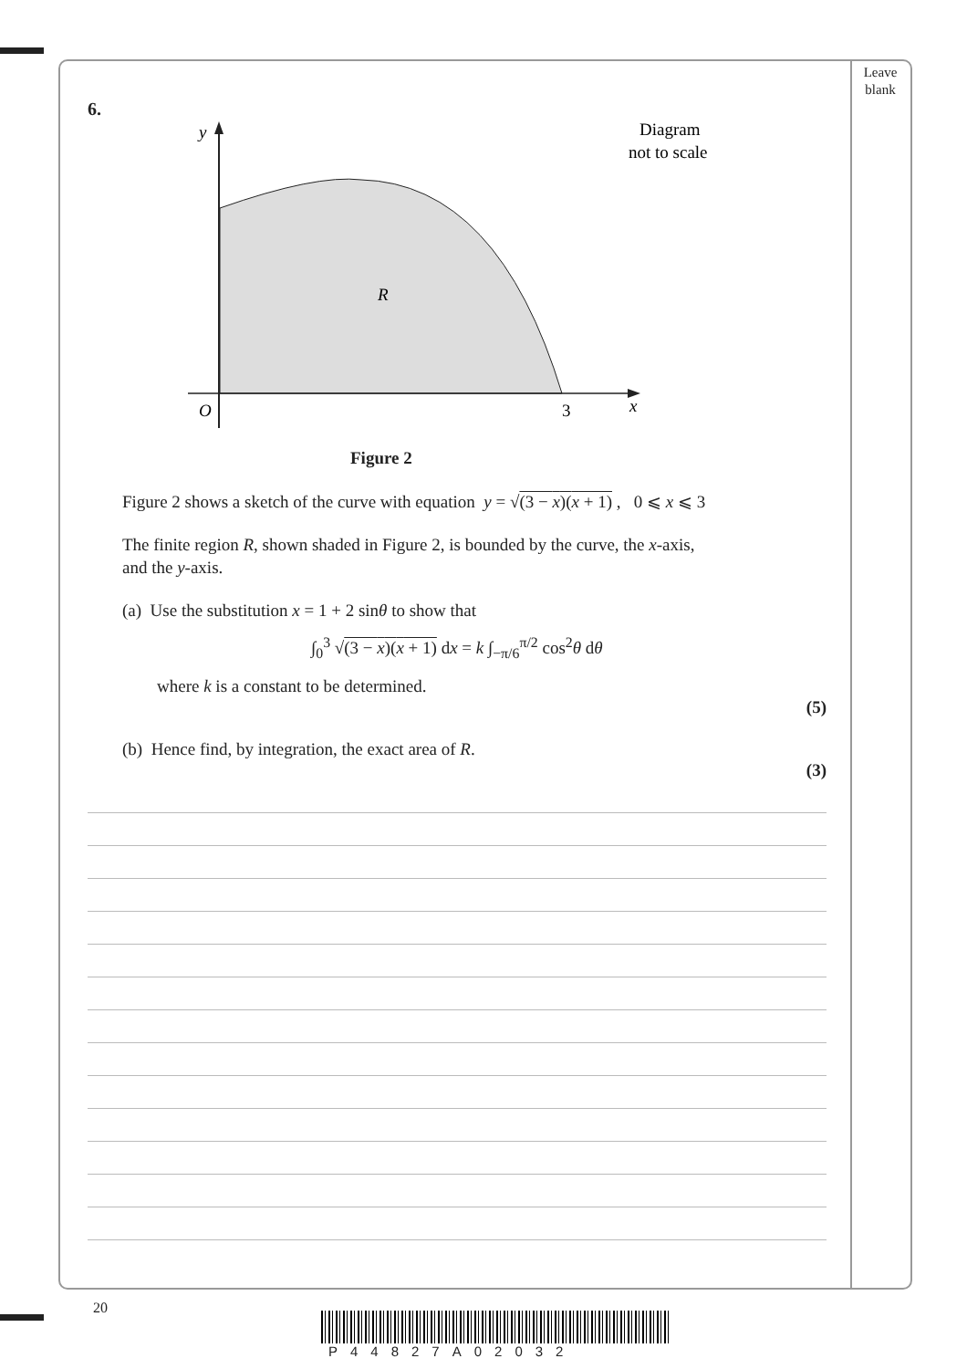Leave
blank
6.
y
O
3
x
R
Diagram
not to scale
Figure 2
Figure 2 shows a sketch of the curve with equation y = √(3 − x)(x + 1) , 0 ⩽ x ⩽ 3
The finite region R, shown shaded in Figure 2, is bounded by the curve, the x-axis,
and the y-axis.
(a) Use the substitution x = 1 + 2 sinθ to show that
∫<sub>0</sub><sup>3</sup> √(3 − x)(x + 1) dx = k ∫<sub>−π/6</sub><sup>π/2</sup> cos<sup>2</sup>θ dθ
where k is a constant to be determined.
(5)
(b) Hence find, by integration, the exact area of R.
(3)
20
P44827A02032